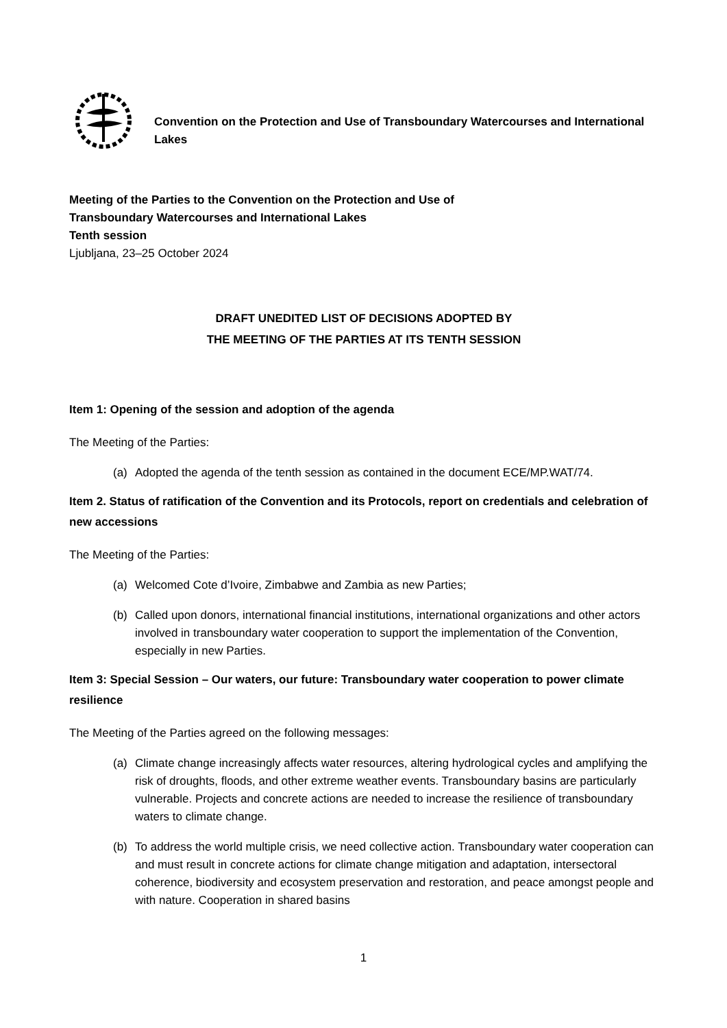Convention on the Protection and Use of Transboundary Watercourses and International Lakes
Meeting of the Parties to the Convention on the Protection and Use of
Transboundary Watercourses and International Lakes
Tenth session
Ljubljana, 23–25 October 2024
DRAFT UNEDITED LIST OF DECISIONS ADOPTED BY
THE MEETING OF THE PARTIES AT ITS TENTH SESSION
Item 1: Opening of the session and adoption of the agenda
The Meeting of the Parties:
(a) Adopted the agenda of the tenth session as contained in the document ECE/MP.WAT/74.
Item 2. Status of ratification of the Convention and its Protocols, report on credentials and celebration of new accessions
The Meeting of the Parties:
(a) Welcomed Cote d’Ivoire, Zimbabwe and Zambia as new Parties;
(b) Called upon donors, international financial institutions, international organizations and other actors involved in transboundary water cooperation to support the implementation of the Convention, especially in new Parties.
Item 3: Special Session – Our waters, our future: Transboundary water cooperation to power climate resilience
The Meeting of the Parties agreed on the following messages:
(a) Climate change increasingly affects water resources, altering hydrological cycles and amplifying the risk of droughts, floods, and other extreme weather events. Transboundary basins are particularly vulnerable. Projects and concrete actions are needed to increase the resilience of transboundary waters to climate change.
(b) To address the world multiple crisis, we need collective action. Transboundary water cooperation can and must result in concrete actions for climate change mitigation and adaptation, intersectoral coherence, biodiversity and ecosystem preservation and restoration, and peace amongst people and with nature. Cooperation in shared basins
1